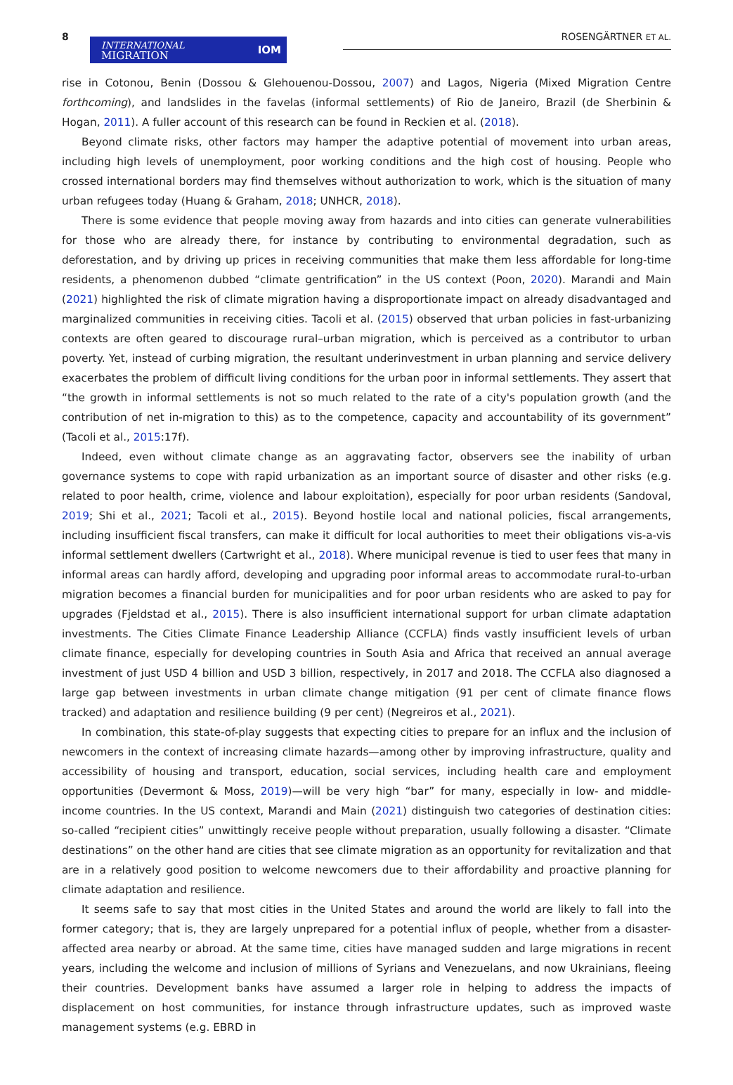8
INTERNATIONAL
MIGRATION IOM
ROSENGÄRTNER ET AL.
rise in Cotonou, Benin (Dossou & Glehouenou-Dossou, 2007) and Lagos, Nigeria (Mixed Migration Centre forthcoming), and landslides in the favelas (informal settlements) of Rio de Janeiro, Brazil (de Sherbinin & Hogan, 2011). A fuller account of this research can be found in Reckien et al. (2018).
Beyond climate risks, other factors may hamper the adaptive potential of movement into urban areas, including high levels of unemployment, poor working conditions and the high cost of housing. People who crossed international borders may find themselves without authorization to work, which is the situation of many urban refugees today (Huang & Graham, 2018; UNHCR, 2018).
There is some evidence that people moving away from hazards and into cities can generate vulnerabilities for those who are already there, for instance by contributing to environmental degradation, such as deforestation, and by driving up prices in receiving communities that make them less affordable for long-time residents, a phenomenon dubbed “climate gentrification” in the US context (Poon, 2020). Marandi and Main (2021) highlighted the risk of climate migration having a disproportionate impact on already disadvantaged and marginalized communities in receiving cities. Tacoli et al. (2015) observed that urban policies in fast-urbanizing contexts are often geared to discourage rural–urban migration, which is perceived as a contributor to urban poverty. Yet, instead of curbing migration, the resultant underinvestment in urban planning and service delivery exacerbates the problem of difficult living conditions for the urban poor in informal settlements. They assert that “the growth in informal settlements is not so much related to the rate of a city's population growth (and the contribution of net in-migration to this) as to the competence, capacity and accountability of its government” (Tacoli et al., 2015:17f).
Indeed, even without climate change as an aggravating factor, observers see the inability of urban governance systems to cope with rapid urbanization as an important source of disaster and other risks (e.g. related to poor health, crime, violence and labour exploitation), especially for poor urban residents (Sandoval, 2019; Shi et al., 2021; Tacoli et al., 2015). Beyond hostile local and national policies, fiscal arrangements, including insufficient fiscal transfers, can make it difficult for local authorities to meet their obligations vis-a-vis informal settlement dwellers (Cartwright et al., 2018). Where municipal revenue is tied to user fees that many in informal areas can hardly afford, developing and upgrading poor informal areas to accommodate rural-to-urban migration becomes a financial burden for municipalities and for poor urban residents who are asked to pay for upgrades (Fjeldstad et al., 2015). There is also insufficient international support for urban climate adaptation investments. The Cities Climate Finance Leadership Alliance (CCFLA) finds vastly insufficient levels of urban climate finance, especially for developing countries in South Asia and Africa that received an annual average investment of just USD 4 billion and USD 3 billion, respectively, in 2017 and 2018. The CCFLA also diagnosed a large gap between investments in urban climate change mitigation (91 per cent of climate finance flows tracked) and adaptation and resilience building (9 per cent) (Negreiros et al., 2021).
In combination, this state-of-play suggests that expecting cities to prepare for an influx and the inclusion of newcomers in the context of increasing climate hazards—among other by improving infrastructure, quality and accessibility of housing and transport, education, social services, including health care and employment opportunities (Devermont & Moss, 2019)—will be very high “bar” for many, especially in low- and middle-income countries. In the US context, Marandi and Main (2021) distinguish two categories of destination cities: so-called “recipient cities” unwittingly receive people without preparation, usually following a disaster. “Climate destinations” on the other hand are cities that see climate migration as an opportunity for revitalization and that are in a relatively good position to welcome newcomers due to their affordability and proactive planning for climate adaptation and resilience.
It seems safe to say that most cities in the United States and around the world are likely to fall into the former category; that is, they are largely unprepared for a potential influx of people, whether from a disaster-affected area nearby or abroad. At the same time, cities have managed sudden and large migrations in recent years, including the welcome and inclusion of millions of Syrians and Venezuelans, and now Ukrainians, fleeing their countries. Development banks have assumed a larger role in helping to address the impacts of displacement on host communities, for instance through infrastructure updates, such as improved waste management systems (e.g. EBRD in